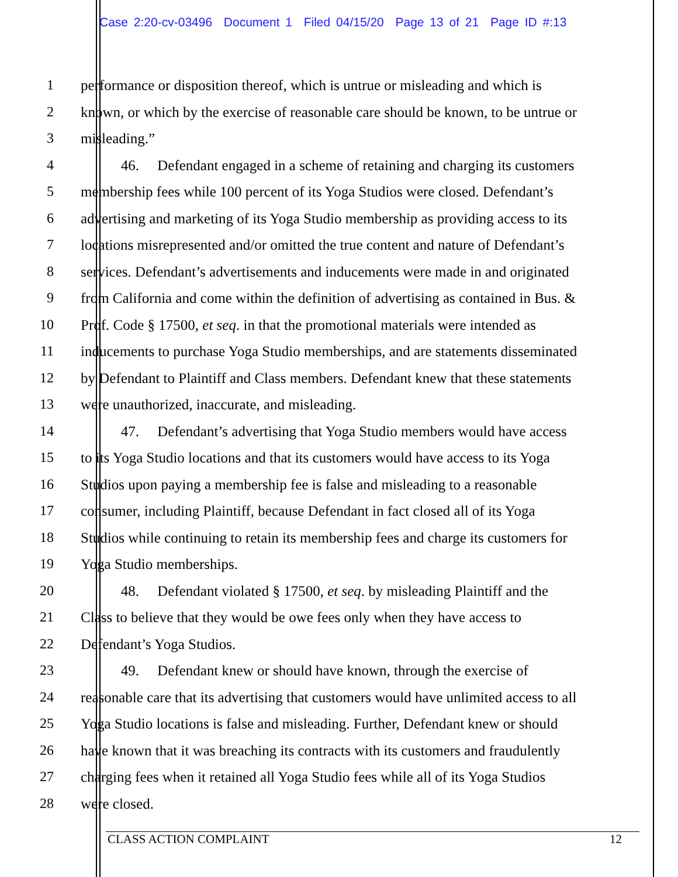Case 2:20-cv-03496 Document 1 Filed 04/15/20 Page 13 of 21 Page ID #:13
1 performance or disposition thereof, which is untrue or misleading and which is
2 known, or which by the exercise of reasonable care should be known, to be untrue or
3 misleading.”
4 46. Defendant engaged in a scheme of retaining and charging its customers
5 membership fees while 100 percent of its Yoga Studios were closed. Defendant’s
6 advertising and marketing of its Yoga Studio membership as providing access to its
7 locations misrepresented and/or omitted the true content and nature of Defendant’s
8 services. Defendant’s advertisements and inducements were made in and originated
9 from California and come within the definition of advertising as contained in Bus. &
10 Prof. Code § 17500, et seq. in that the promotional materials were intended as
11 inducements to purchase Yoga Studio memberships, and are statements disseminated
12 by Defendant to Plaintiff and Class members. Defendant knew that these statements
13 were unauthorized, inaccurate, and misleading.
14 47. Defendant’s advertising that Yoga Studio members would have access
15 to its Yoga Studio locations and that its customers would have access to its Yoga
16 Studios upon paying a membership fee is false and misleading to a reasonable
17 consumer, including Plaintiff, because Defendant in fact closed all of its Yoga
18 Studios while continuing to retain its membership fees and charge its customers for
19 Yoga Studio memberships.
20 48. Defendant violated § 17500, et seq. by misleading Plaintiff and the
21 Class to believe that they would be owe fees only when they have access to
22 Defendant’s Yoga Studios.
23 49. Defendant knew or should have known, through the exercise of
24 reasonable care that its advertising that customers would have unlimited access to all
25 Yoga Studio locations is false and misleading. Further, Defendant knew or should
26 have known that it was breaching its contracts with its customers and fraudulently
27 charging fees when it retained all Yoga Studio fees while all of its Yoga Studios
28 were closed.
CLASS ACTION COMPLAINT 12